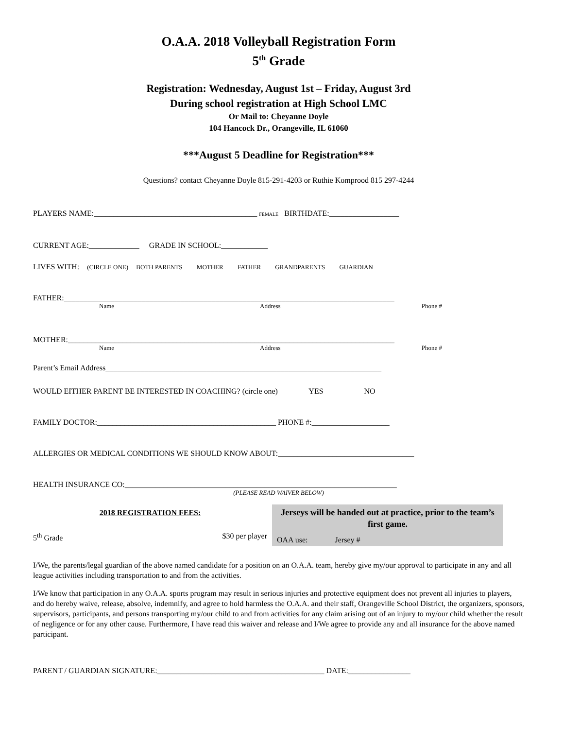O.A.A. 2018 Volleyball Registration Form
5<sup>th</sup> Grade
Registration: Wednesday, August 1st – Friday, August 3rd
During school registration at High School LMC
Or Mail to: Cheyanne Doyle
104 Hancock Dr., Orangeville, IL 61060
***August 5 Deadline for Registration***
Questions? contact Cheyanne Doyle 815-291-4203 or Ruthie Komprood 815 297-4244
PLAYERS NAME:__________________________________________ FEMALE BIRTHDATE:__________________
CURRENT AGE:_____________ GRADE IN SCHOOL:____________
LIVES WITH: (CIRCLE ONE) BOTH PARENTS MOTHER FATHER GRANDPARENTS GUARDIAN
FATHER:_____________________________________________________________________________________
Name Address Phone #
MOTHER:____________________________________________________________________________________
Name Address Phone #
Parent’s Email Address_______________________________________________________________________
WOULD EITHER PARENT BE INTERESTED IN COACHING? (circle one) YES NO
FAMILY DOCTOR:______________________________________________ PHONE #:____________________
ALLERGIES OR MEDICAL CONDITIONS WE SHOULD KNOW ABOUT:___________________________________
HEALTH INSURANCE CO:______________________________________________________________________
(PLEASE READ WAIVER BELOW)
2018 REGISTRATION FEES:
5<sup>th</sup> Grade $30 per player
Jerseys will be handed out at practice, prior to the team’s first game.
OAA use: Jersey #
I/We, the parents/legal guardian of the above named candidate for a position on an O.A.A. team, hereby give my/our approval to participate in any and all league activities including transportation to and from the activities.
I/We know that participation in any O.A.A. sports program may result in serious injuries and protective equipment does not prevent all injuries to players, and do hereby waive, release, absolve, indemnify, and agree to hold harmless the O.A.A. and their staff, Orangeville School District, the organizers, sponsors, supervisors, participants, and persons transporting my/our child to and from activities for any claim arising out of an injury to my/our child whether the result of negligence or for any other cause. Furthermore, I have read this waiver and release and I/We agree to provide any and all insurance for the above named participant.
PARENT / GUARDIAN SIGNATURE:___________________________________________ DATE:________________